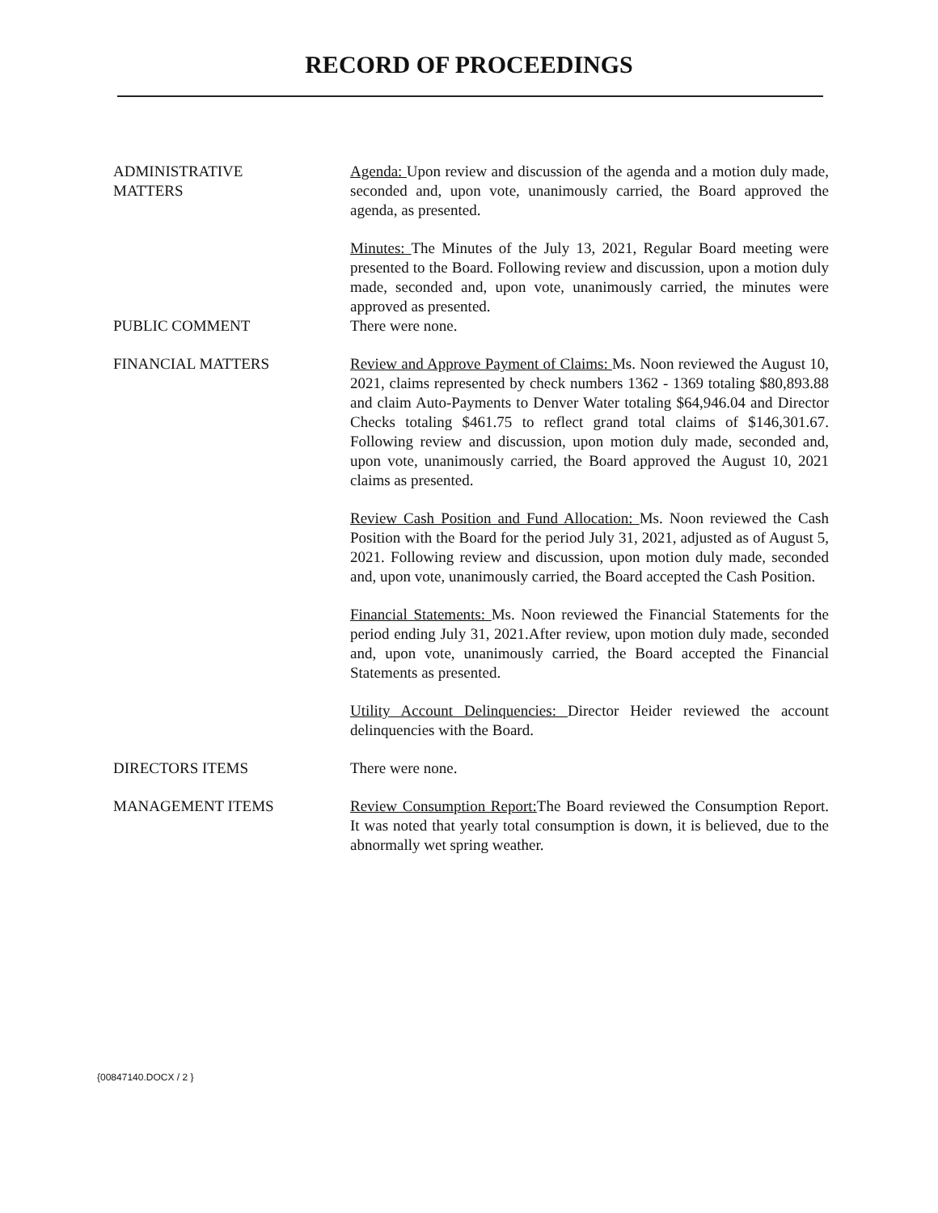RECORD OF PROCEEDINGS
ADMINISTRATIVE
MATTERS
Agenda: Upon review and discussion of the agenda and a motion duly made, seconded and, upon vote, unanimously carried, the Board approved the agenda, as presented.
Minutes: The Minutes of the July 13, 2021, Regular Board meeting were presented to the Board. Following review and discussion, upon a motion duly made, seconded and, upon vote, unanimously carried, the minutes were approved as presented.
PUBLIC COMMENT There were none.
FINANCIAL MATTERS Review and Approve Payment of Claims: Ms. Noon reviewed the August 10, 2021, claims represented by check numbers 1362 - 1369 totaling $80,893.88 and claim Auto-Payments to Denver Water totaling $64,946.04 and Director Checks totaling $461.75 to reflect grand total claims of $146,301.67. Following review and discussion, upon motion duly made, seconded and, upon vote, unanimously carried, the Board approved the August 10, 2021 claims as presented.
Review Cash Position and Fund Allocation: Ms. Noon reviewed the Cash Position with the Board for the period July 31, 2021, adjusted as of August 5, 2021. Following review and discussion, upon motion duly made, seconded and, upon vote, unanimously carried, the Board accepted the Cash Position.
Financial Statements: Ms. Noon reviewed the Financial Statements for the period ending July 31, 2021.After review, upon motion duly made, seconded and, upon vote, unanimously carried, the Board accepted the Financial Statements as presented.
Utility Account Delinquencies: Director Heider reviewed the account delinquencies with the Board.
DIRECTORS ITEMS There were none.
MANAGEMENT ITEMS Review Consumption Report: The Board reviewed the Consumption Report. It was noted that yearly total consumption is down, it is believed, due to the abnormally wet spring weather.
{00847140.DOCX / 2 }